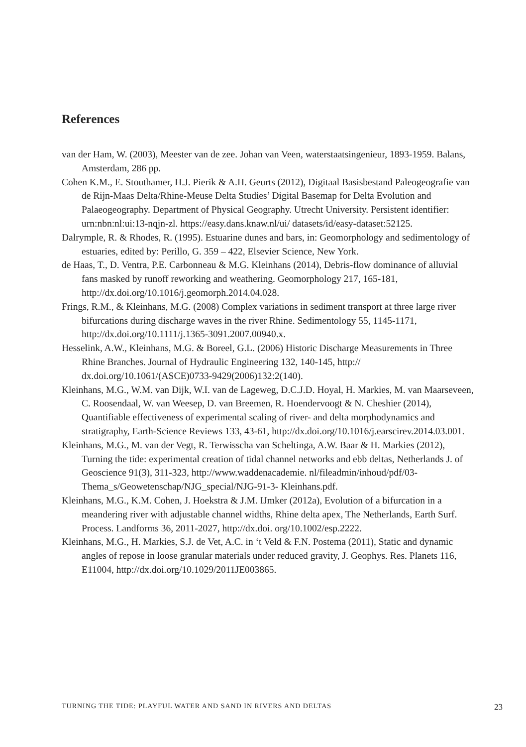References
van der Ham, W. (2003), Meester van de zee. Johan van Veen, waterstaatsingenieur, 1893-1959. Balans, Amsterdam, 286 pp.
Cohen K.M., E. Stouthamer, H.J. Pierik & A.H. Geurts (2012), Digitaal Basisbestand Paleogeografie van de Rijn-Maas Delta/Rhine-Meuse Delta Studies’ Digital Basemap for Delta Evolution and Palaeogeography. Department of Physical Geography. Utrecht University. Persistent identifier: urn:nbn:nl:ui:13-nqjn-zl. https://easy.dans.knaw.nl/ui/ datasets/id/easy-dataset:52125.
Dalrymple, R. & Rhodes, R. (1995). Estuarine dunes and bars, in: Geomorphology and sedimentology of estuaries, edited by: Perillo, G. 359 – 422, Elsevier Science, New York.
de Haas, T., D. Ventra, P.E. Carbonneau & M.G. Kleinhans (2014), Debris-flow dominance of alluvial fans masked by runoff reworking and weathering. Geomorphology 217, 165-181, http://dx.doi.org/10.1016/j.geomorph.2014.04.028.
Frings, R.M., & Kleinhans, M.G. (2008) Complex variations in sediment transport at three large river bifurcations during discharge waves in the river Rhine. Sedimentology 55, 1145-1171, http://dx.doi.org/10.1111/j.1365-3091.2007.00940.x.
Hesselink, A.W., Kleinhans, M.G. & Boreel, G.L. (2006) Historic Discharge Measurements in Three Rhine Branches. Journal of Hydraulic Engineering 132, 140-145, http:// dx.doi.org/10.1061/(ASCE)0733-9429(2006)132:2(140).
Kleinhans, M.G., W.M. van Dijk, W.I. van de Lageweg, D.C.J.D. Hoyal, H. Markies, M. van Maarseveen, C. Roosendaal, W. van Weesep, D. van Breemen, R. Hoendervoogt & N. Cheshier (2014), Quantifiable effectiveness of experimental scaling of river- and delta morphodynamics and stratigraphy, Earth-Science Reviews 133, 43-61, http://dx.doi.org/10.1016/j.earscirev.2014.03.001.
Kleinhans, M.G., M. van der Vegt, R. Terwisscha van Scheltinga, A.W. Baar & H. Markies (2012), Turning the tide: experimental creation of tidal channel networks and ebb deltas, Netherlands J. of Geoscience 91(3), 311-323, http://www.waddenacademie. nl/fileadmin/inhoud/pdf/03-Thema_s/Geowetenschap/NJG_special/NJG-91-3- Kleinhans.pdf.
Kleinhans, M.G., K.M. Cohen, J. Hoekstra & J.M. IJmker (2012a), Evolution of a bifurcation in a meandering river with adjustable channel widths, Rhine delta apex, The Netherlands, Earth Surf. Process. Landforms 36, 2011-2027, http://dx.doi. org/10.1002/esp.2222.
Kleinhans, M.G., H. Markies, S.J. de Vet, A.C. in ‘t Veld & F.N. Postema (2011), Static and dynamic angles of repose in loose granular materials under reduced gravity, J. Geophys. Res. Planets 116, E11004, http://dx.doi.org/10.1029/2011JE003865.
TURNING THE TIDE: PLAYFUL WATER AND SAND IN RIVERS AND DELTAS 23